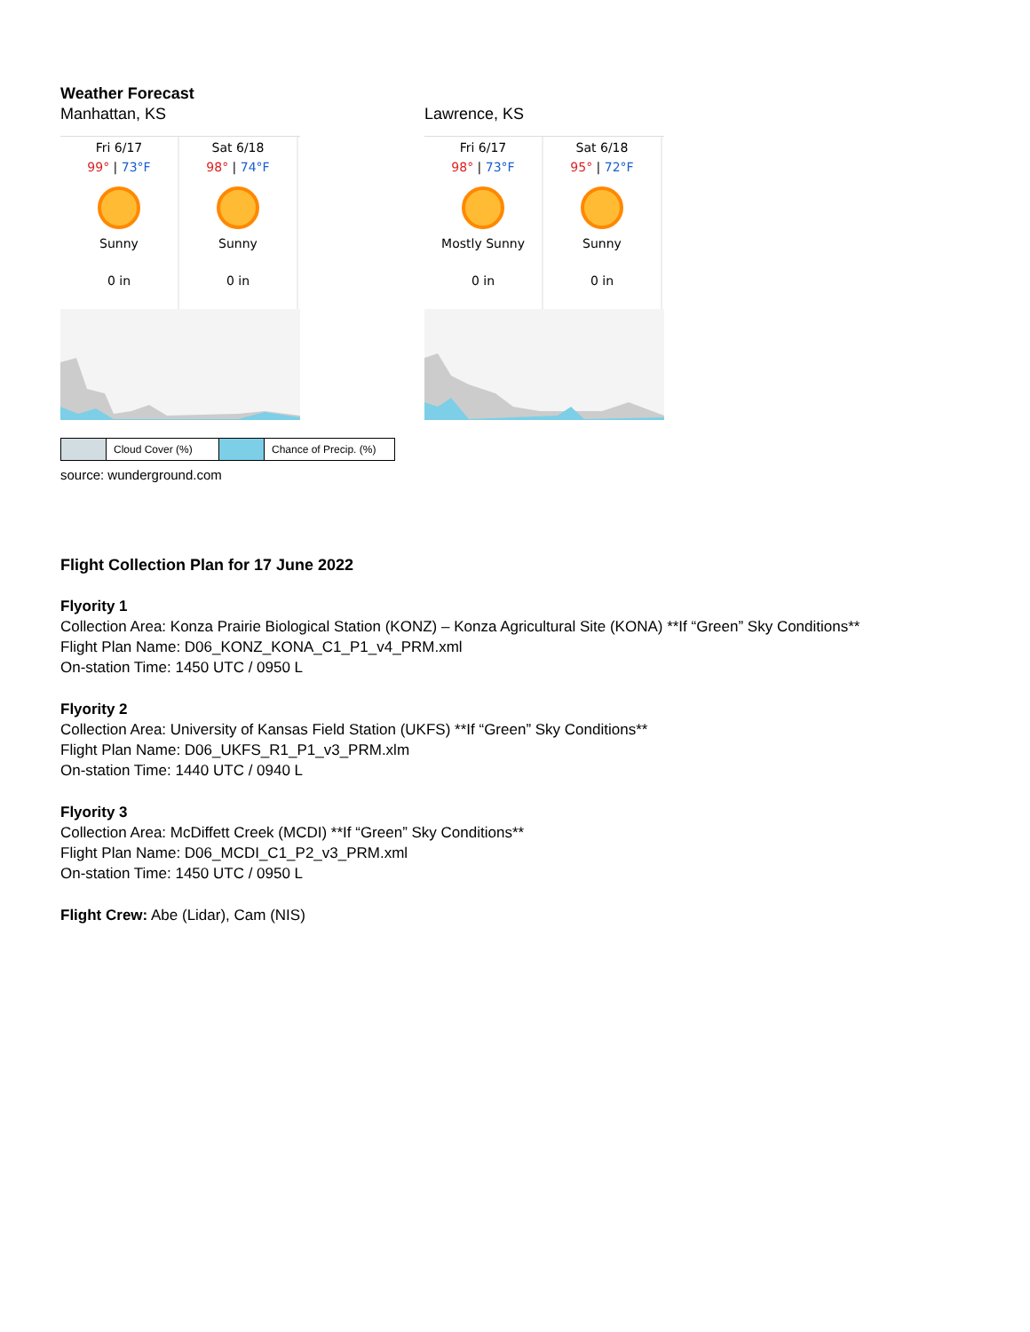Weather Forecast
Manhattan, KS
Fri 6/17
99° | 73°F
Sunny
0 in
Sat 6/18
98° | 74°F
Sunny
0 in
| | Cloud Cover (%) | | Chance of Precip. (%) |
source: wunderground.com
Lawrence, KS
Fri 6/17
98° | 73°F
Mostly Sunny
0 in
Sat 6/18
95° | 72°F
Sunny
0 in
Flight Collection Plan for 17 June 2022
Flyority 1
Collection Area: Konza Prairie Biological Station (KONZ) – Konza Agricultural Site (KONA) **If “Green” Sky Conditions**
Flight Plan Name: D06_KONZ_KONA_C1_P1_v4_PRM.xml
On-station Time: 1450 UTC / 0950 L
Flyority 2
Collection Area: University of Kansas Field Station (UKFS) **If “Green” Sky Conditions**
Flight Plan Name: D06_UKFS_R1_P1_v3_PRM.xlm
On-station Time: 1440 UTC / 0940 L
Flyority 3
Collection Area: McDiffett Creek (MCDI) **If “Green” Sky Conditions**
Flight Plan Name: D06_MCDI_C1_P2_v3_PRM.xml
On-station Time: 1450 UTC / 0950 L
Flight Crew: Abe (Lidar), Cam (NIS)